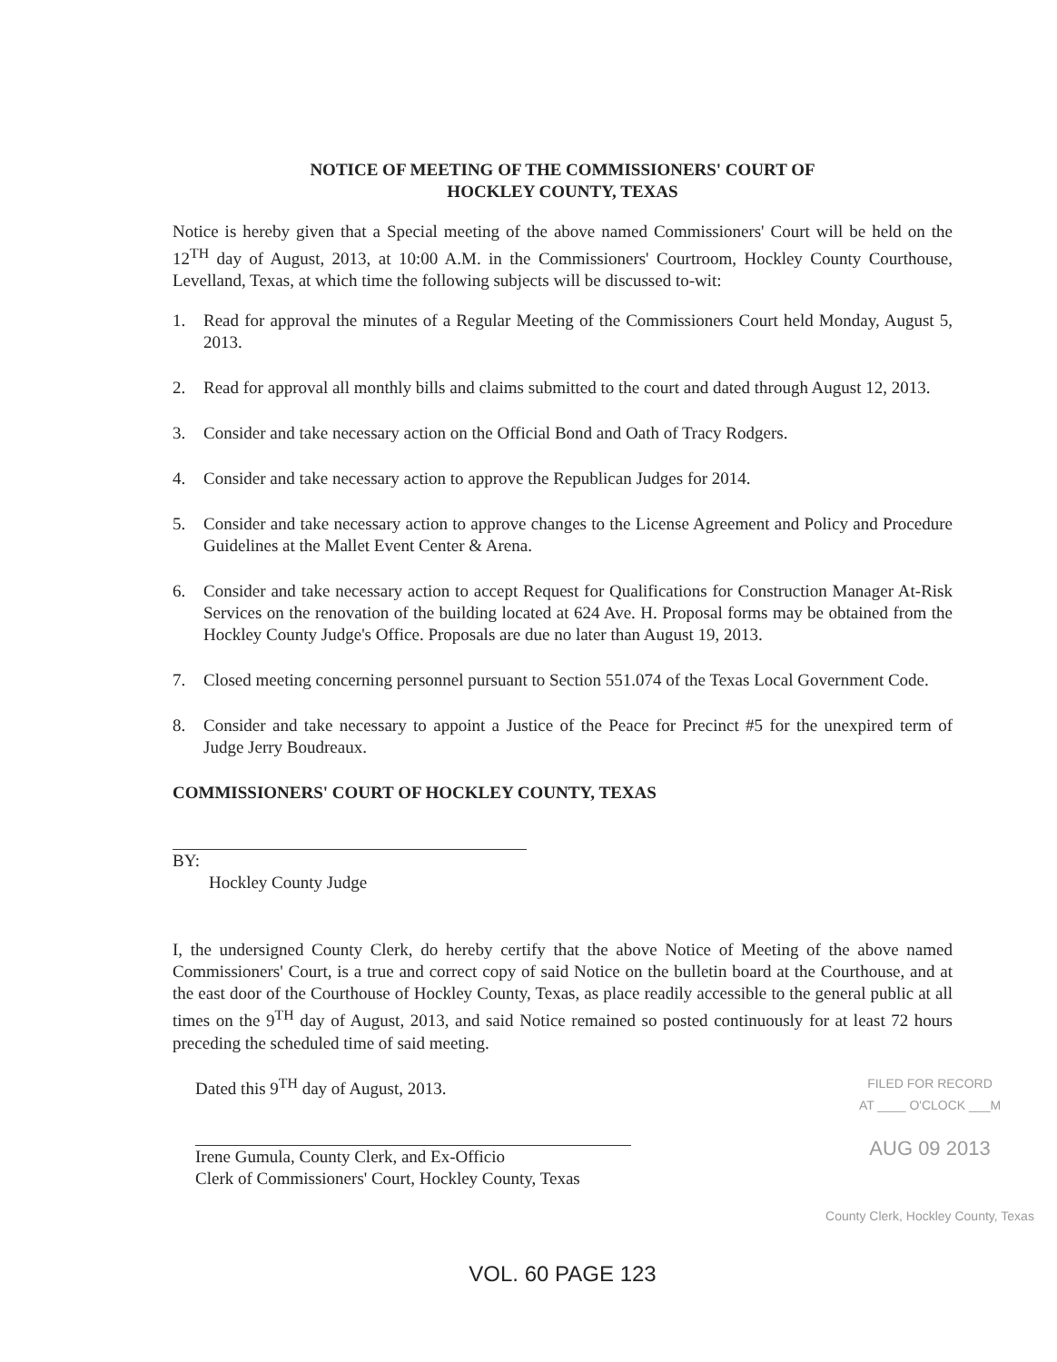NOTICE OF MEETING OF THE COMMISSIONERS' COURT OF
HOCKLEY COUNTY, TEXAS
Notice is hereby given that a Special meeting of the above named Commissioners' Court will be held on the 12<sup>TH</sup> day of August, 2013, at 10:00 A.M. in the Commissioners' Courtroom, Hockley County Courthouse, Levelland, Texas, at which time the following subjects will be discussed to-wit:
1. Read for approval the minutes of a Regular Meeting of the Commissioners Court held Monday, August 5, 2013.
2. Read for approval all monthly bills and claims submitted to the court and dated through August 12, 2013.
3. Consider and take necessary action on the Official Bond and Oath of Tracy Rodgers.
4. Consider and take necessary action to approve the Republican Judges for 2014.
5. Consider and take necessary action to approve changes to the License Agreement and Policy and Procedure Guidelines at the Mallet Event Center & Arena.
6. Consider and take necessary action to accept Request for Qualifications for Construction Manager At-Risk Services on the renovation of the building located at 624 Ave. H. Proposal forms may be obtained from the Hockley County Judge's Office. Proposals are due no later than August 19, 2013.
7. Closed meeting concerning personnel pursuant to Section 551.074 of the Texas Local Government Code.
8. Consider and take necessary to appoint a Justice of the Peace for Precinct #5 for the unexpired term of Judge Jerry Boudreaux.
COMMISSIONERS' COURT OF HOCKLEY COUNTY, TEXAS
BY:
Hockley County Judge
I, the undersigned County Clerk, do hereby certify that the above Notice of Meeting of the above named Commissioners' Court, is a true and correct copy of said Notice on the bulletin board at the Courthouse, and at the east door of the Courthouse of Hockley County, Texas, as place readily accessible to the general public at all times on the 9<sup>TH</sup> day of August, 2013, and said Notice remained so posted continuously for at least 72 hours preceding the scheduled time of said meeting.
Dated this 9<sup>TH</sup> day of August, 2013.
Irene Gumula, County Clerk, and Ex-Officio
Clerk of Commissioners' Court, Hockley County, Texas
FILED FOR RECORD
AT ____ O'CLOCK ___M
AUG 09 2013
County Clerk, Hockley County, Texas
VOL. 60 PAGE 123